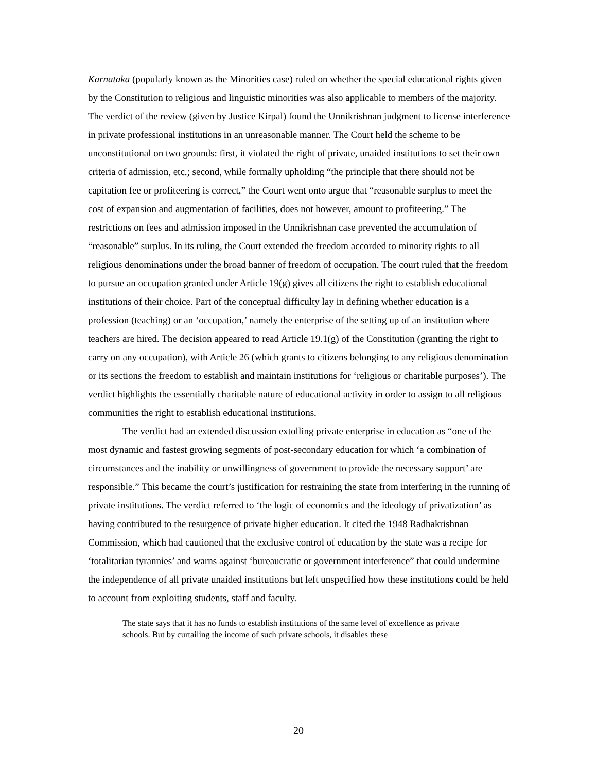Karnataka (popularly known as the Minorities case) ruled on whether the special educational rights given by the Constitution to religious and linguistic minorities was also applicable to members of the majority. The verdict of the review (given by Justice Kirpal) found the Unnikrishnan judgment to license interference in private professional institutions in an unreasonable manner. The Court held the scheme to be unconstitutional on two grounds: first, it violated the right of private, unaided institutions to set their own criteria of admission, etc.; second, while formally upholding “the principle that there should not be capitation fee or profiteering is correct,” the Court went onto argue that “reasonable surplus to meet the cost of expansion and augmentation of facilities, does not however, amount to profiteering.” The restrictions on fees and admission imposed in the Unnikrishnan case prevented the accumulation of “reasonable” surplus. In its ruling, the Court extended the freedom accorded to minority rights to all religious denominations under the broad banner of freedom of occupation. The court ruled that the freedom to pursue an occupation granted under Article 19(g) gives all citizens the right to establish educational institutions of their choice. Part of the conceptual difficulty lay in defining whether education is a profession (teaching) or an ‘occupation,’ namely the enterprise of the setting up of an institution where teachers are hired. The decision appeared to read Article 19.1(g) of the Constitution (granting the right to carry on any occupation), with Article 26 (which grants to citizens belonging to any religious denomination or its sections the freedom to establish and maintain institutions for ‘religious or charitable purposes’). The verdict highlights the essentially charitable nature of educational activity in order to assign to all religious communities the right to establish educational institutions.
The verdict had an extended discussion extolling private enterprise in education as “one of the most dynamic and fastest growing segments of post-secondary education for which ‘a combination of circumstances and the inability or unwillingness of government to provide the necessary support’ are responsible.” This became the court’s justification for restraining the state from interfering in the running of private institutions. The verdict referred to ‘the logic of economics and the ideology of privatization’ as having contributed to the resurgence of private higher education. It cited the 1948 Radhakrishnan Commission, which had cautioned that the exclusive control of education by the state was a recipe for ‘totalitarian tyrannies’ and warns against ‘bureaucratic or government interference” that could undermine the independence of all private unaided institutions but left unspecified how these institutions could be held to account from exploiting students, staff and faculty.
The state says that it has no funds to establish institutions of the same level of excellence as private schools. But by curtailing the income of such private schools, it disables these
20